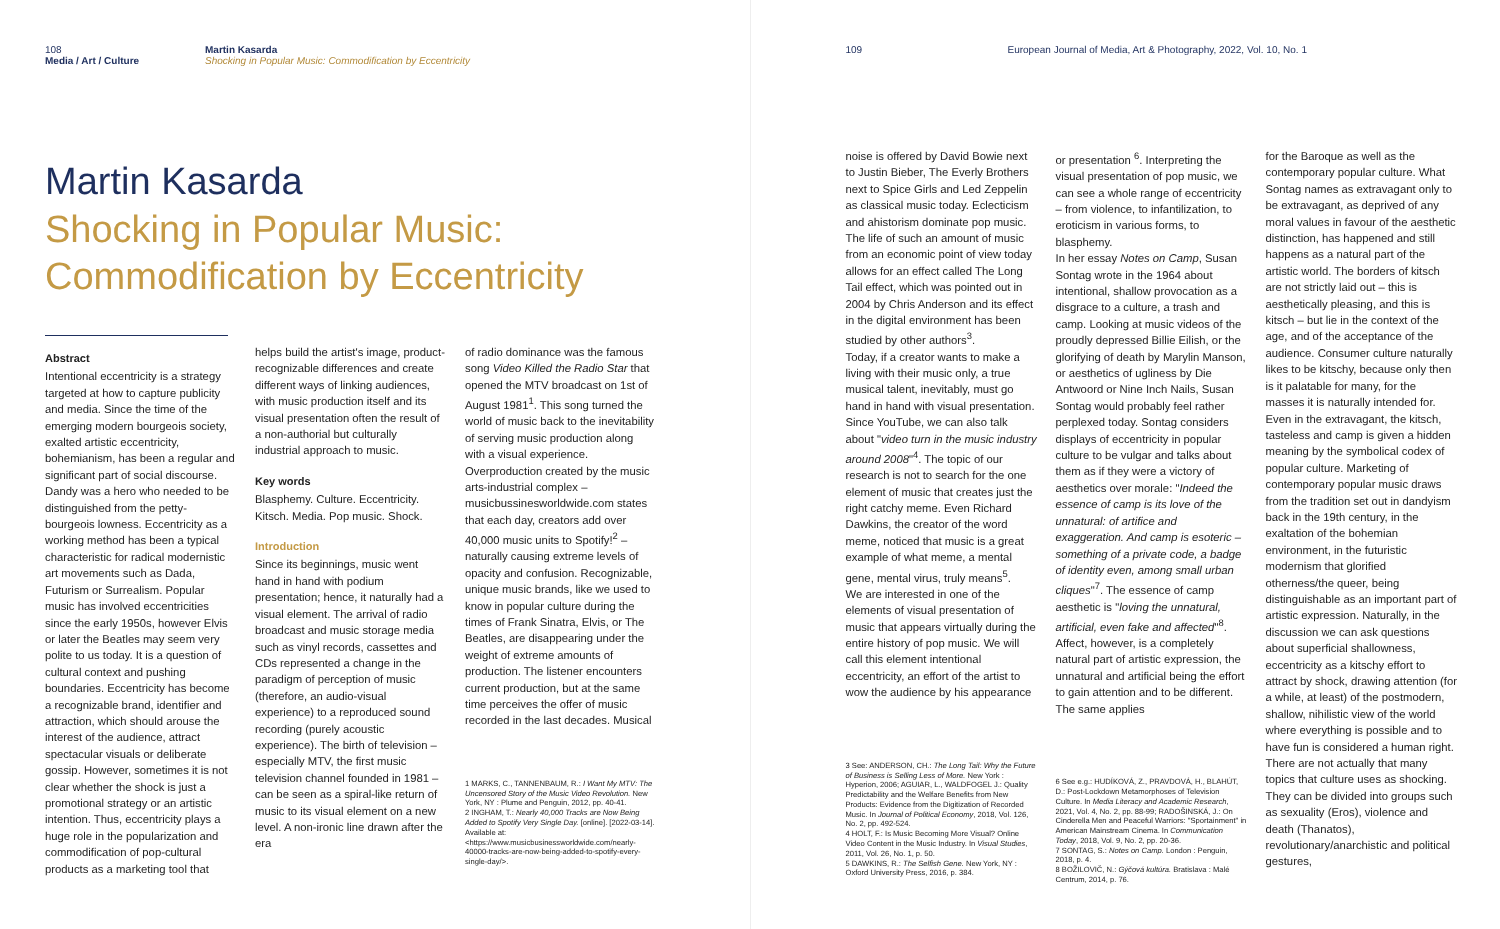108
Media / Art / Culture
Martin Kasarda
Shocking in Popular Music: Commodification by Eccentricity
Martin Kasarda
Shocking in Popular Music: Commodification by Eccentricity
Abstract
Intentional eccentricity is a strategy targeted at how to capture publicity and media. Since the time of the emerging modern bourgeois society, exalted artistic eccentricity, bohemianism, has been a regular and significant part of social discourse. Dandy was a hero who needed to be distinguished from the petty-bourgeois lowness. Eccentricity as a working method has been a typical characteristic for radical modernistic art movements such as Dada, Futurism or Surrealism. Popular music has involved eccentricities since the early 1950s, however Elvis or later the Beatles may seem very polite to us today. It is a question of cultural context and pushing boundaries. Eccentricity has become a recognizable brand, identifier and attraction, which should arouse the interest of the audience, attract spectacular visuals or deliberate gossip. However, sometimes it is not clear whether the shock is just a promotional strategy or an artistic intention. Thus, eccentricity plays a huge role in the popularization and commodification of pop-cultural products as a marketing tool that
helps build the artist's image, product-recognizable differences and create different ways of linking audiences, with music production itself and its visual presentation often the result of a non-authorial but culturally industrial approach to music.
Key words
Blasphemy. Culture. Eccentricity. Kitsch. Media. Pop music. Shock.
Introduction
Since its beginnings, music went hand in hand with podium presentation; hence, it naturally had a visual element. The arrival of radio broadcast and music storage media such as vinyl records, cassettes and CDs represented a change in the paradigm of perception of music (therefore, an audio-visual experience) to a reproduced sound recording (purely acoustic experience). The birth of television – especially MTV, the first music television channel founded in 1981 – can be seen as a spiral-like return of music to its visual element on a new level. A non-ironic line drawn after the era
of radio dominance was the famous song Video Killed the Radio Star that opened the MTV broadcast on 1st of August 1981<sup>1</sup>. This song turned the world of music back to the inevitability of serving music production along with a visual experience.
Overproduction created by the music arts-industrial complex – musicbussinesworldwide.com states that each day, creators add over 40,000 music units to Spotify!<sup>2</sup> – naturally causing extreme levels of opacity and confusion. Recognizable, unique music brands, like we used to know in popular culture during the times of Frank Sinatra, Elvis, or The Beatles, are disappearing under the weight of extreme amounts of production. The listener encounters current production, but at the same time perceives the offer of music recorded in the last decades. Musical
1 MARKS, C., TANNENBAUM, R.: I Want My MTV: The Uncensored Story of the Music Video Revolution. New York, NY : Plume and Penguin, 2012, pp. 40-41.
2 INGHAM, T.: Nearly 40,000 Tracks are Now Being Added to Spotify Very Single Day. [online]. [2022-03-14]. Available at: <https://www.musicbusinessworldwide.com/nearly-40000-tracks-are-now-being-added-to-spotify-every-single-day/>.
109 European Journal of Media, Art & Photography, 2022, Vol. 10, No. 1
noise is offered by David Bowie next to Justin Bieber, The Everly Brothers next to Spice Girls and Led Zeppelin as classical music today. Eclecticism and ahistorism dominate pop music. The life of such an amount of music from an economic point of view today allows for an effect called The Long Tail effect, which was pointed out in 2004 by Chris Anderson and its effect in the digital environment has been studied by other authors<sup>3</sup>.
Today, if a creator wants to make a living with their music only, a true musical talent, inevitably, must go hand in hand with visual presentation. Since YouTube, we can also talk about "video turn in the music industry around 2008"<sup>4</sup>. The topic of our research is not to search for the one element of music that creates just the right catchy meme. Even Richard Dawkins, the creator of the word meme, noticed that music is a great example of what meme, a mental gene, mental virus, truly means<sup>5</sup>.
We are interested in one of the elements of visual presentation of music that appears virtually during the entire history of pop music. We will call this element intentional eccentricity, an effort of the artist to wow the audience by his appearance
3 See: ANDERSON, CH.: The Long Tail: Why the Future of Business is Selling Less of More. New York : Hyperion, 2006; AGUIAR, L., WALDFOGEL J.: Quality Predictability and the Welfare Benefits from New Products: Evidence from the Digitization of Recorded Music. In Journal of Political Economy, 2018, Vol. 126, No. 2, pp. 492-524.
4 HOLT, F.: Is Music Becoming More Visual? Online Video Content in the Music Industry. In Visual Studies, 2011, Vol. 26, No. 1, p. 50.
5 DAWKINS, R.: The Selfish Gene. New York, NY : Oxford University Press, 2016, p. 384.
or presentation <sup>6</sup>. Interpreting the visual presentation of pop music, we can see a whole range of eccentricity – from violence, to infantilization, to eroticism in various forms, to blasphemy.
In her essay Notes on Camp, Susan Sontag wrote in the 1964 about intentional, shallow provocation as a disgrace to a culture, a trash and camp. Looking at music videos of the proudly depressed Billie Eilish, or the glorifying of death by Marylin Manson, or aesthetics of ugliness by Die Antwoord or Nine Inch Nails, Susan Sontag would probably feel rather perplexed today. Sontag considers displays of eccentricity in popular culture to be vulgar and talks about them as if they were a victory of aesthetics over morale: "Indeed the essence of camp is its love of the unnatural: of artifice and exaggeration. And camp is esoteric – something of a private code, a badge of identity even, among small urban cliques"<sup>7</sup>. The essence of camp aesthetic is "loving the unnatural, artificial, even fake and affected"<sup>8</sup>.
Affect, however, is a completely natural part of artistic expression, the unnatural and artificial being the effort to gain attention and to be different. The same applies
6 See e.g.: HUDÍKOVÁ, Z., PRAVDOVÁ, H., BLAHÚT, D.: Post-Lockdown Metamorphoses of Television Culture. In Media Literacy and Academic Research, 2021, Vol. 4, No. 2, pp. 88-99; RADOŠINSKÁ, J.: On Cinderella Men and Peaceful Warriors: "Sportainment" in American Mainstream Cinema. In Communication Today, 2018, Vol. 9, No. 2, pp. 20-36.
7 SONTAG, S.: Notes on Camp. London : Penguin, 2018, p. 4.
8 BOŽILOVIČ, N.: Gýčová kultúra. Bratislava : Malé Centrum, 2014, p. 76.
for the Baroque as well as the contemporary popular culture. What Sontag names as extravagant only to be extravagant, as deprived of any moral values in favour of the aesthetic distinction, has happened and still happens as a natural part of the artistic world. The borders of kitsch are not strictly laid out – this is aesthetically pleasing, and this is kitsch – but lie in the context of the age, and of the acceptance of the audience. Consumer culture naturally likes to be kitschy, because only then is it palatable for many, for the masses it is naturally intended for.
Even in the extravagant, the kitsch, tasteless and camp is given a hidden meaning by the symbolical codex of popular culture. Marketing of contemporary popular music draws from the tradition set out in dandyism back in the 19th century, in the exaltation of the bohemian environment, in the futuristic modernism that glorified otherness/the queer, being distinguishable as an important part of artistic expression. Naturally, in the discussion we can ask questions about superficial shallowness, eccentricity as a kitschy effort to attract by shock, drawing attention (for a while, at least) of the postmodern, shallow, nihilistic view of the world where everything is possible and to have fun is considered a human right.
There are not actually that many topics that culture uses as shocking. They can be divided into groups such as sexuality (Eros), violence and death (Thanatos), revolutionary/anarchistic and political gestures,